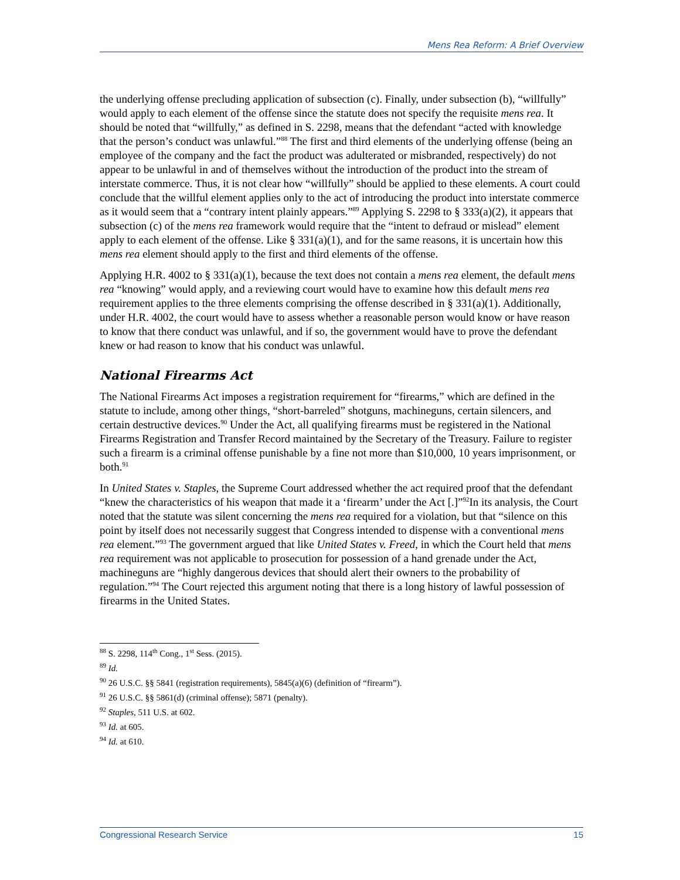Mens Rea Reform: A Brief Overview
the underlying offense precluding application of subsection (c). Finally, under subsection (b), “willfully” would apply to each element of the offense since the statute does not specify the requisite mens rea. It should be noted that “willfully,” as defined in S. 2298, means that the defendant “acted with knowledge that the person’s conduct was unlawful.”<sup>88</sup> The first and third elements of the underlying offense (being an employee of the company and the fact the product was adulterated or misbranded, respectively) do not appear to be unlawful in and of themselves without the introduction of the product into the stream of interstate commerce. Thus, it is not clear how “willfully” should be applied to these elements. A court could conclude that the willful element applies only to the act of introducing the product into interstate commerce as it would seem that a “contrary intent plainly appears.”<sup>89</sup> Applying S. 2298 to § 333(a)(2), it appears that subsection (c) of the mens rea framework would require that the “intent to defraud or mislead” element apply to each element of the offense. Like § 331(a)(1), and for the same reasons, it is uncertain how this mens rea element should apply to the first and third elements of the offense.
Applying H.R. 4002 to § 331(a)(1), because the text does not contain a mens rea element, the default mens rea “knowing” would apply, and a reviewing court would have to examine how this default mens rea requirement applies to the three elements comprising the offense described in § 331(a)(1). Additionally, under H.R. 4002, the court would have to assess whether a reasonable person would know or have reason to know that there conduct was unlawful, and if so, the government would have to prove the defendant knew or had reason to know that his conduct was unlawful.
National Firearms Act
The National Firearms Act imposes a registration requirement for “firearms,” which are defined in the statute to include, among other things, “short-barreled” shotguns, machineguns, certain silencers, and certain destructive devices.<sup>90</sup> Under the Act, all qualifying firearms must be registered in the National Firearms Registration and Transfer Record maintained by the Secretary of the Treasury. Failure to register such a firearm is a criminal offense punishable by a fine not more than $10,000, 10 years imprisonment, or both.<sup>91</sup>
In United States v. Staples, the Supreme Court addressed whether the act required proof that the defendant “knew the characteristics of his weapon that made it a ‘firearm’ under the Act [.]”<sup>92</sup>In its analysis, the Court noted that the statute was silent concerning the mens rea required for a violation, but that “silence on this point by itself does not necessarily suggest that Congress intended to dispense with a conventional mens rea element.”<sup>93</sup> The government argued that like United States v. Freed, in which the Court held that mens rea requirement was not applicable to prosecution for possession of a hand grenade under the Act, machineguns are “highly dangerous devices that should alert their owners to the probability of regulation.”<sup>94</sup> The Court rejected this argument noting that there is a long history of lawful possession of firearms in the United States.
<sup>88</sup> S. 2298, 114<sup>th</sup> Cong., 1<sup>st</sup> Sess. (2015).
<sup>89</sup> Id.
<sup>90</sup> 26 U.S.C. §§ 5841 (registration requirements), 5845(a)(6) (definition of “firearm”).
<sup>91</sup> 26 U.S.C. §§ 5861(d) (criminal offense); 5871 (penalty).
<sup>92</sup> Staples, 511 U.S. at 602.
<sup>93</sup> Id. at 605.
<sup>94</sup> Id. at 610.
Congressional Research Service 15